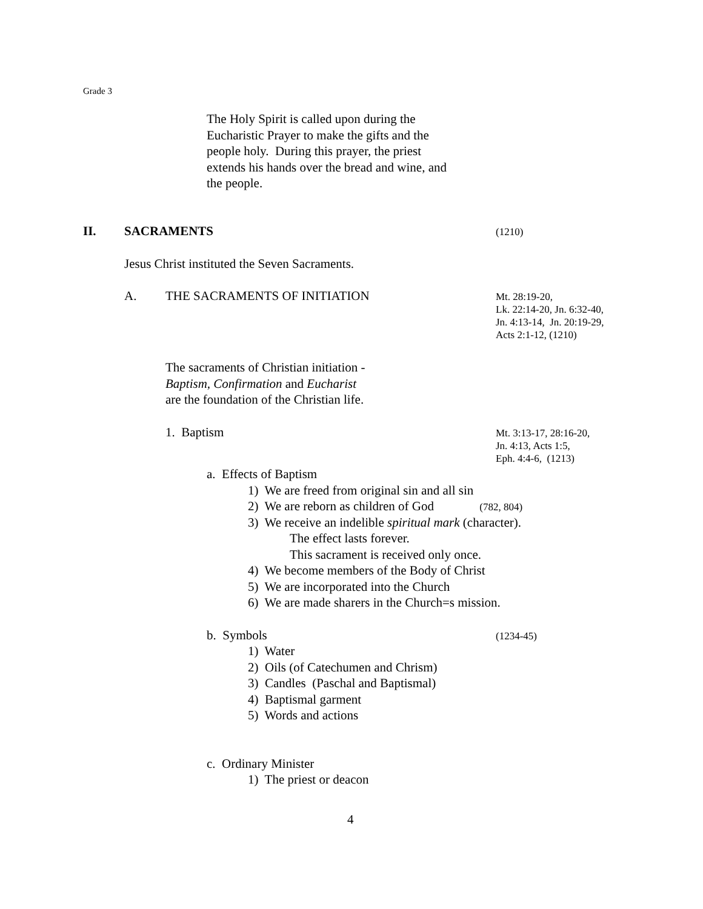Grade 3
The Holy Spirit is called upon during the Eucharistic Prayer to make the gifts and the people holy. During this prayer, the priest extends his hands over the bread and wine, and the people.
II. SACRAMENTS (1210)
Jesus Christ instituted the Seven Sacraments.
A. THE SACRAMENTS OF INITIATION Mt. 28:19-20,
Lk. 22:14-20, Jn. 6:32-40,
Jn. 4:13-14, Jn. 20:19-29,
Acts 2:1-12, (1210)
The sacraments of Christian initiation -
Baptism, Confirmation and Eucharist
are the foundation of the Christian life.
1. Baptism Mt. 3:13-17, 28:16-20,
Jn. 4:13, Acts 1:5,
Eph. 4:4-6, (1213)
a. Effects of Baptism
1) We are freed from original sin and all sin
2) We are reborn as children of God (782, 804)
3) We receive an indelible spiritual mark (character).
The effect lasts forever.
This sacrament is received only once.
4) We become members of the Body of Christ
5) We are incorporated into the Church
6) We are made sharers in the Church=s mission.
b. Symbols (1234-45)
1) Water
2) Oils (of Catechumen and Chrism)
3) Candles (Paschal and Baptismal)
4) Baptismal garment
5) Words and actions
c. Ordinary Minister
1) The priest or deacon
4